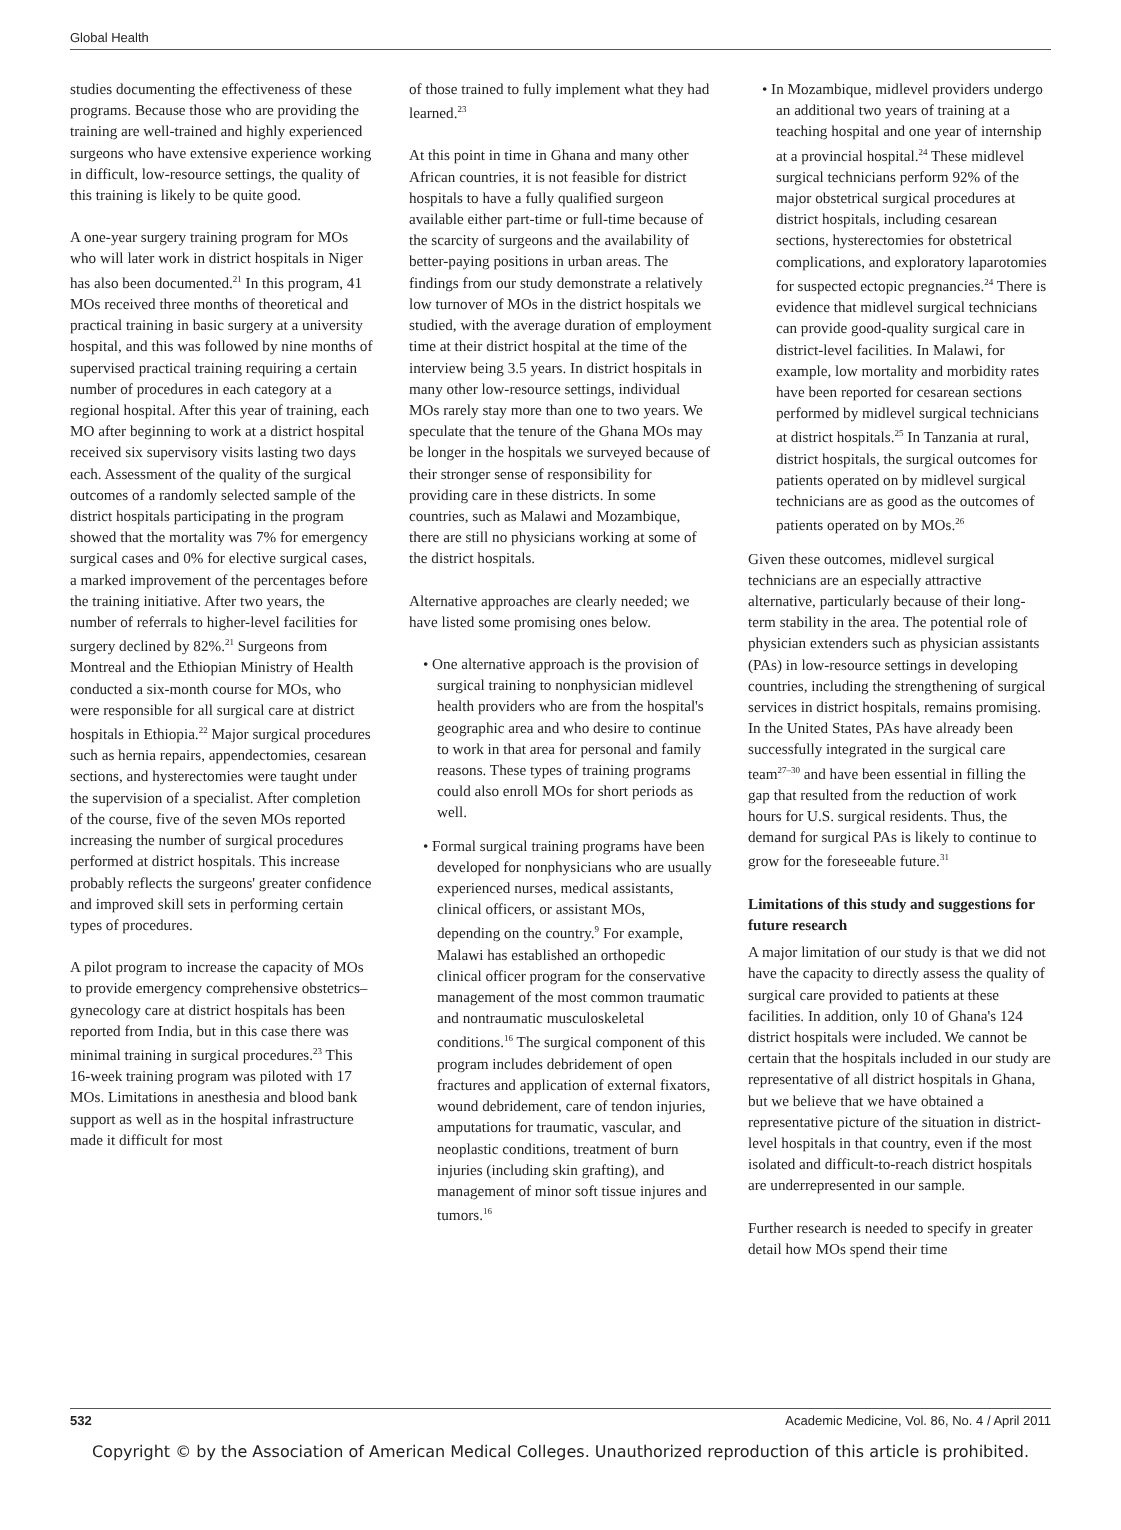Global Health
studies documenting the effectiveness of these programs. Because those who are providing the training are well-trained and highly experienced surgeons who have extensive experience working in difficult, low-resource settings, the quality of this training is likely to be quite good.
A one-year surgery training program for MOs who will later work in district hospitals in Niger has also been documented.<sup>21</sup> In this program, 41 MOs received three months of theoretical and practical training in basic surgery at a university hospital, and this was followed by nine months of supervised practical training requiring a certain number of procedures in each category at a regional hospital. After this year of training, each MO after beginning to work at a district hospital received six supervisory visits lasting two days each. Assessment of the quality of the surgical outcomes of a randomly selected sample of the district hospitals participating in the program showed that the mortality was 7% for emergency surgical cases and 0% for elective surgical cases, a marked improvement of the percentages before the training initiative. After two years, the number of referrals to higher-level facilities for surgery declined by 82%.<sup>21</sup> Surgeons from Montreal and the Ethiopian Ministry of Health conducted a six-month course for MOs, who were responsible for all surgical care at district hospitals in Ethiopia.<sup>22</sup> Major surgical procedures such as hernia repairs, appendectomies, cesarean sections, and hysterectomies were taught under the supervision of a specialist. After completion of the course, five of the seven MOs reported increasing the number of surgical procedures performed at district hospitals. This increase probably reflects the surgeons' greater confidence and improved skill sets in performing certain types of procedures.
A pilot program to increase the capacity of MOs to provide emergency comprehensive obstetrics–gynecology care at district hospitals has been reported from India, but in this case there was minimal training in surgical procedures.<sup>23</sup> This 16-week training program was piloted with 17 MOs. Limitations in anesthesia and blood bank support as well as in the hospital infrastructure made it difficult for most
of those trained to fully implement what they had learned.<sup>23</sup>
At this point in time in Ghana and many other African countries, it is not feasible for district hospitals to have a fully qualified surgeon available either part-time or full-time because of the scarcity of surgeons and the availability of better-paying positions in urban areas. The findings from our study demonstrate a relatively low turnover of MOs in the district hospitals we studied, with the average duration of employment time at their district hospital at the time of the interview being 3.5 years. In district hospitals in many other low-resource settings, individual MOs rarely stay more than one to two years. We speculate that the tenure of the Ghana MOs may be longer in the hospitals we surveyed because of their stronger sense of responsibility for providing care in these districts. In some countries, such as Malawi and Mozambique, there are still no physicians working at some of the district hospitals.
Alternative approaches are clearly needed; we have listed some promising ones below.
• One alternative approach is the provision of surgical training to nonphysician midlevel health providers who are from the hospital's geographic area and who desire to continue to work in that area for personal and family reasons. These types of training programs could also enroll MOs for short periods as well.
• Formal surgical training programs have been developed for nonphysicians who are usually experienced nurses, medical assistants, clinical officers, or assistant MOs, depending on the country.<sup>9</sup> For example, Malawi has established an orthopedic clinical officer program for the conservative management of the most common traumatic and nontraumatic musculoskeletal conditions.<sup>16</sup> The surgical component of this program includes debridement of open fractures and application of external fixators, wound debridement, care of tendon injuries, amputations for traumatic, vascular, and neoplastic conditions, treatment of burn injuries (including skin grafting), and management of minor soft tissue injures and tumors.<sup>16</sup>
• In Mozambique, midlevel providers undergo an additional two years of training at a teaching hospital and one year of internship at a provincial hospital.<sup>24</sup> These midlevel surgical technicians perform 92% of the major obstetrical surgical procedures at district hospitals, including cesarean sections, hysterectomies for obstetrical complications, and exploratory laparotomies for suspected ectopic pregnancies.<sup>24</sup> There is evidence that midlevel surgical technicians can provide good-quality surgical care in district-level facilities. In Malawi, for example, low mortality and morbidity rates have been reported for cesarean sections performed by midlevel surgical technicians at district hospitals.<sup>25</sup> In Tanzania at rural, district hospitals, the surgical outcomes for patients operated on by midlevel surgical technicians are as good as the outcomes of patients operated on by MOs.<sup>26</sup>
Given these outcomes, midlevel surgical technicians are an especially attractive alternative, particularly because of their long-term stability in the area. The potential role of physician extenders such as physician assistants (PAs) in low-resource settings in developing countries, including the strengthening of surgical services in district hospitals, remains promising. In the United States, PAs have already been successfully integrated in the surgical care team<sup>27–30</sup> and have been essential in filling the gap that resulted from the reduction of work hours for U.S. surgical residents. Thus, the demand for surgical PAs is likely to continue to grow for the foreseeable future.<sup>31</sup>
Limitations of this study and suggestions for future research
A major limitation of our study is that we did not have the capacity to directly assess the quality of surgical care provided to patients at these facilities. In addition, only 10 of Ghana's 124 district hospitals were included. We cannot be certain that the hospitals included in our study are representative of all district hospitals in Ghana, but we believe that we have obtained a representative picture of the situation in district-level hospitals in that country, even if the most isolated and difficult-to-reach district hospitals are underrepresented in our sample.
Further research is needed to specify in greater detail how MOs spend their time
532 Academic Medicine, Vol. 86, No. 4 / April 2011
Copyright © by the Association of American Medical Colleges. Unauthorized reproduction of this article is prohibited.